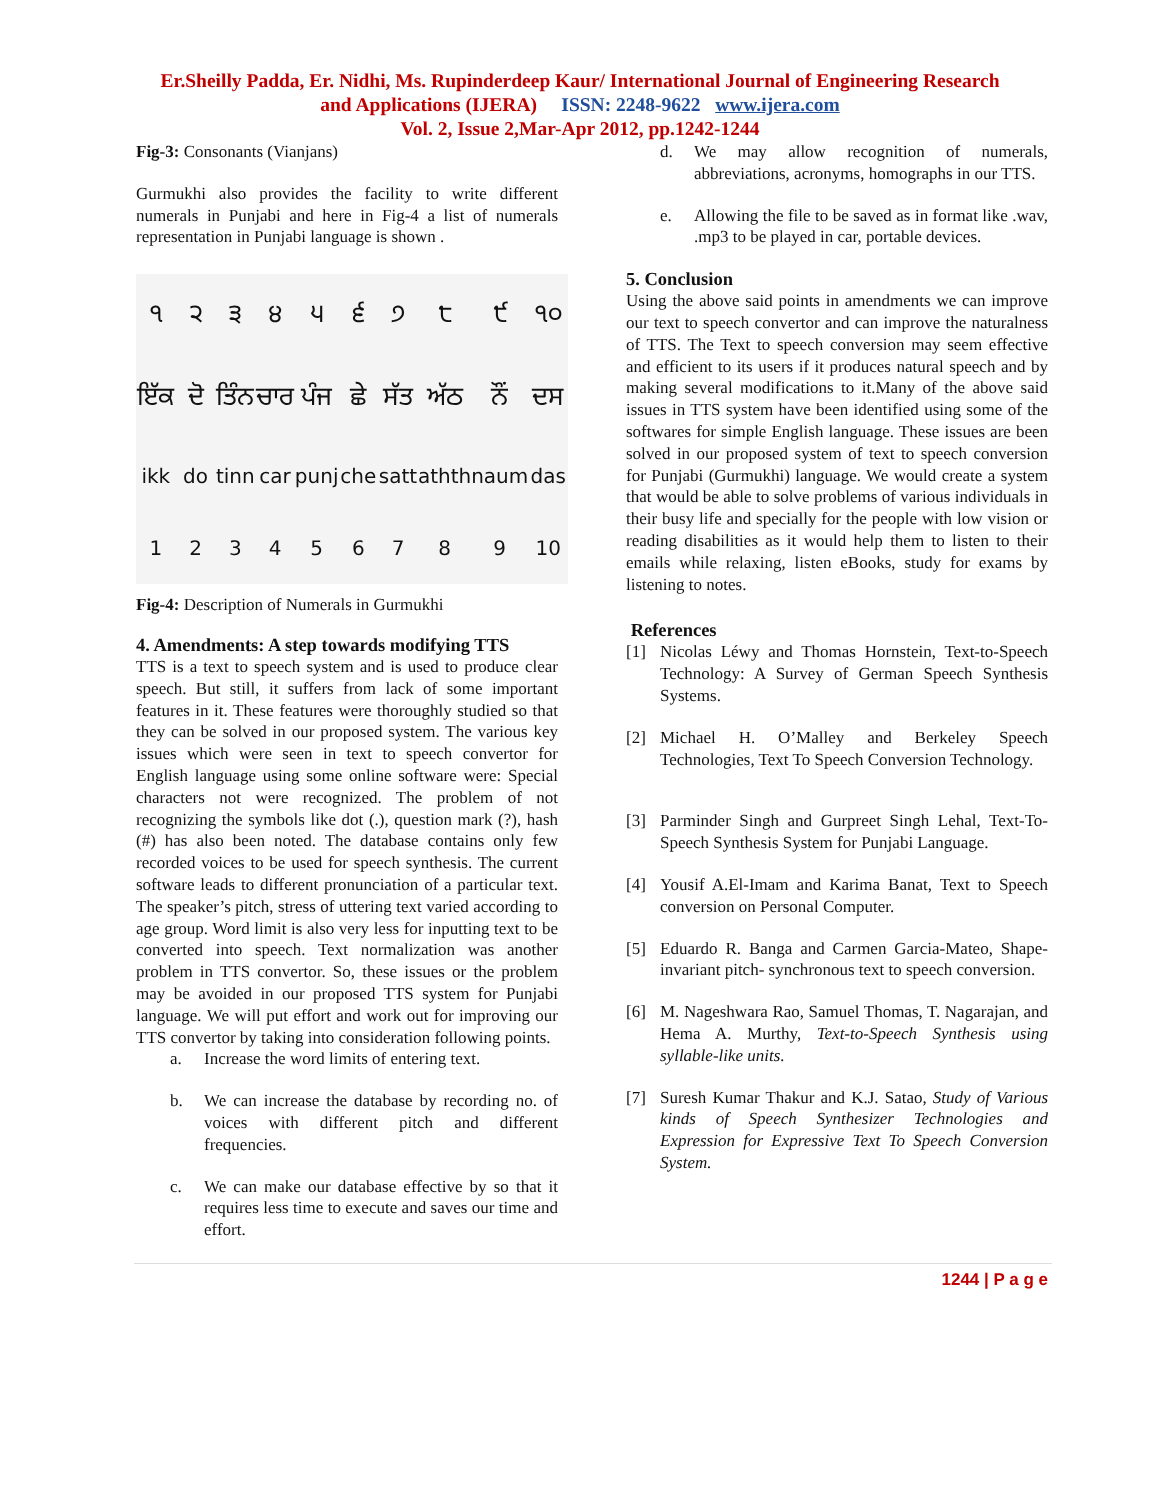Er.Sheilly Padda, Er. Nidhi, Ms. Rupinderdeep Kaur/ International Journal of Engineering Research
and Applications (IJERA) ISSN: 2248-9622 www.ijera.com
Vol. 2, Issue 2,Mar-Apr 2012, pp.1242-1244
Fig-3: Consonants (Vianjans)
Gurmukhi also provides the facility to write different numerals in Punjabi and here in Fig-4 a list of numerals representation in Punjabi language is shown .
੧
੨
੩
੪
੫
੬
੭
੮
੯
੧੦
ਇੱਕ
ਦੋ
ਤਿੰਨ
ਚਾਰ
ਪੰਜ
ਛੇ
ਸੱਤ
ਅੱਠ
ਨੌਂ
ਦਸ
ikk do tinn car punj che satt athth naum das 123456789 10
Fig-4: Description of Numerals in Gurmukhi
4. Amendments: A step towards modifying TTS
TTS is a text to speech system and is used to produce clear speech. But still, it suffers from lack of some important features in it. These features were thoroughly studied so that they can be solved in our proposed system. The various key issues which were seen in text to speech convertor for English language using some online software were: Special characters not were recognized. The problem of not recognizing the symbols like dot (.), question mark (?), hash (#) has also been noted. The database contains only few recorded voices to be used for speech synthesis. The current software leads to different pronunciation of a particular text. The speaker’s pitch, stress of uttering text varied according to age group. Word limit is also very less for inputting text to be converted into speech. Text normalization was another problem in TTS convertor. So, these issues or the problem may be avoided in our proposed TTS system for Punjabi language. We will put effort and work out for improving our TTS convertor by taking into consideration following points.
a. Increase the word limits of entering text.
b. We can increase the database by recording no. of voices with different pitch and different frequencies.
c. We can make our database effective by so that it requires less time to execute and saves our time and effort.
d. We may allow recognition of numerals, abbreviations, acronyms, homographs in our TTS.
e. Allowing the file to be saved as in format like .wav, .mp3 to be played in car, portable devices.
5. Conclusion
Using the above said points in amendments we can improve our text to speech convertor and can improve the naturalness of TTS. The Text to speech conversion may seem effective and efficient to its users if it produces natural speech and by making several modifications to it.Many of the above said issues in TTS system have been identified using some of the softwares for simple English language. These issues are been solved in our proposed system of text to speech conversion for Punjabi (Gurmukhi) language. We would create a system that would be able to solve problems of various individuals in their busy life and specially for the people with low vision or reading disabilities as it would help them to listen to their emails while relaxing, listen eBooks, study for exams by listening to notes.
References
[1] Nicolas Léwy and Thomas Hornstein, Text-to-Speech Technology: A Survey of German Speech Synthesis Systems.
[2] Michael H. O’Malley and Berkeley Speech Technologies, Text To Speech Conversion Technology.
[3] Parminder Singh and Gurpreet Singh Lehal, Text-To-Speech Synthesis System for Punjabi Language.
[4] Yousif A.El-Imam and Karima Banat, Text to Speech conversion on Personal Computer.
[5] Eduardo R. Banga and Carmen Garcia-Mateo, Shape-invariant pitch- synchronous text to speech conversion.
[6] M. Nageshwara Rao, Samuel Thomas, T. Nagarajan, and Hema A. Murthy, Text-to-Speech Synthesis using syllable-like units.
[7] Suresh Kumar Thakur and K.J. Satao, Study of Various kinds of Speech Synthesizer Technologies and Expression for Expressive Text To Speech Conversion System.
1244 | P a g e